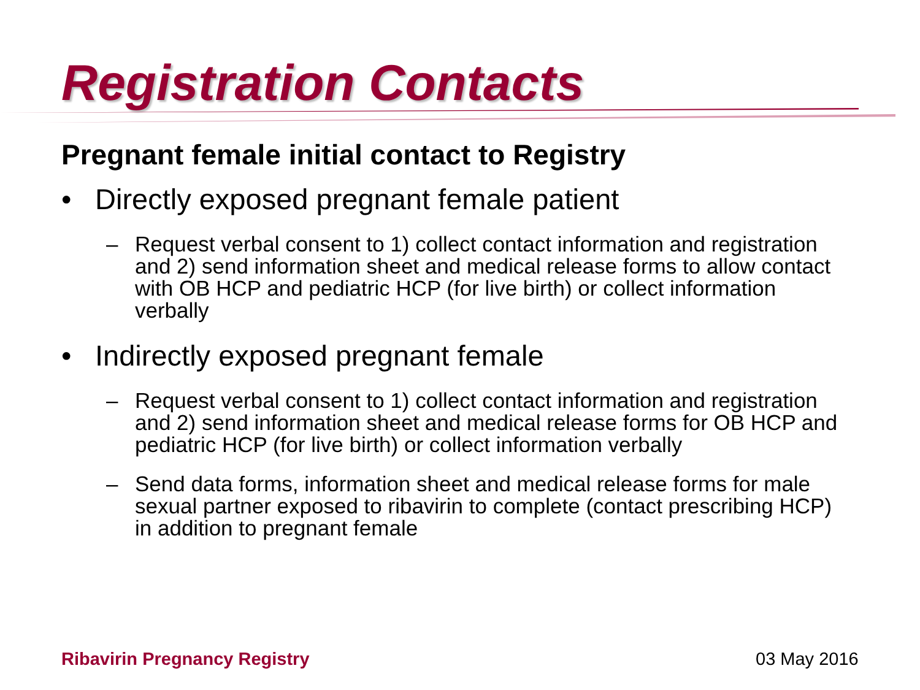Registration Contacts
Pregnant female initial contact to Registry
• Directly exposed pregnant female patient
– Request verbal consent to 1) collect contact information and registration and 2) send information sheet and medical release forms to allow contact with OB HCP and pediatric HCP (for live birth) or collect information verbally
• Indirectly exposed pregnant female
– Request verbal consent to 1) collect contact information and registration and 2) send information sheet and medical release forms for OB HCP and pediatric HCP (for live birth) or collect information verbally
– Send data forms, information sheet and medical release forms for male sexual partner exposed to ribavirin to complete (contact prescribing HCP) in addition to pregnant female
Ribavirin Pregnancy Registry 03 May 2016